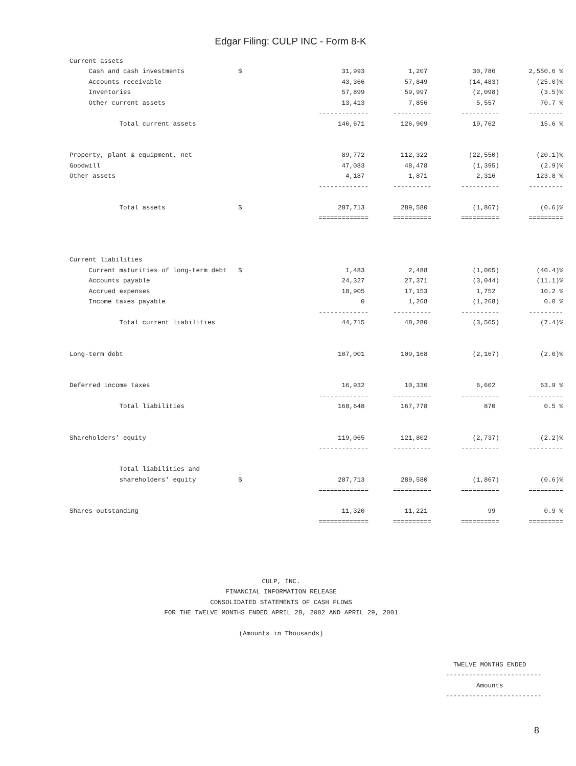Edgar Filing: CULP INC - Form 8-K
| Current assets | | | | |
| Cash and cash investments $ | 31,993 | 1,207 | 30,786 | 2,550.6 % |
| Accounts receivable | 43,366 | 57,849 | (14,483) | (25.0)% |
| Inventories | 57,899 | 59,997 | (2,098) | (3.5)% |
| Other current assets | 13,413 | 7,856 | 5,557 | 70.7 % |
| | ------------- | ---------- | ---------- | --------- |
| Total current assets | 146,671 | 126,909 | 19,762 | 15.6 % |
| Property, plant & equipment, net | 89,772 | 112,322 | (22,550) | (20.1)% |
| Goodwill | 47,083 | 48,478 | (1,395) | (2.9)% |
| Other assets | 4,187 | 1,871 | 2,316 | 123.8 % |
| | ------------- | ---------- | ---------- | --------- |
| Total assets $ | 287,713 | 289,580 | (1,867) | (0.6)% |
| | ============= | ========== | ========== | ========= |
| Current liabilities | | | | |
| Current maturities of long-term debt $ | 1,483 | 2,488 | (1,005) | (40.4)% |
| Accounts payable | 24,327 | 27,371 | (3,044) | (11.1)% |
| Accrued expenses | 18,905 | 17,153 | 1,752 | 10.2 % |
| Income taxes payable | 0 | 1,268 | (1,268) | 0.0 % |
| | ------------- | ---------- | ---------- | --------- |
| Total current liabilities | 44,715 | 48,280 | (3,565) | (7.4)% |
| Long-term debt | 107,001 | 109,168 | (2,167) | (2.0)% |
| Deferred income taxes | 16,932 | 10,330 | 6,602 | 63.9 % |
| | ------------- | ---------- | ---------- | --------- |
| Total liabilities | 168,648 | 167,778 | 870 | 0.5 % |
| Shareholders' equity | 119,065 | 121,802 | (2,737) | (2.2)% |
| | ------------- | ---------- | ---------- | --------- |
| Total liabilities and | | | | |
| shareholders' equity $ | 287,713 | 289,580 | (1,867) | (0.6)% |
| | ============= | ========== | ========== | ========= |
| Shares outstanding | 11,320 | 11,221 | 99 | 0.9 % |
| | ============= | ========== | ========== | ========= |
CULP, INC.
FINANCIAL INFORMATION RELEASE
CONSOLIDATED STATEMENTS OF CASH FLOWS
FOR THE TWELVE MONTHS ENDED APRIL 28, 2002 AND APRIL 29, 2001

(Amounts in Thousands)
  TWELVE MONTHS ENDED
-------------------------
        Amounts
-------------------------
8